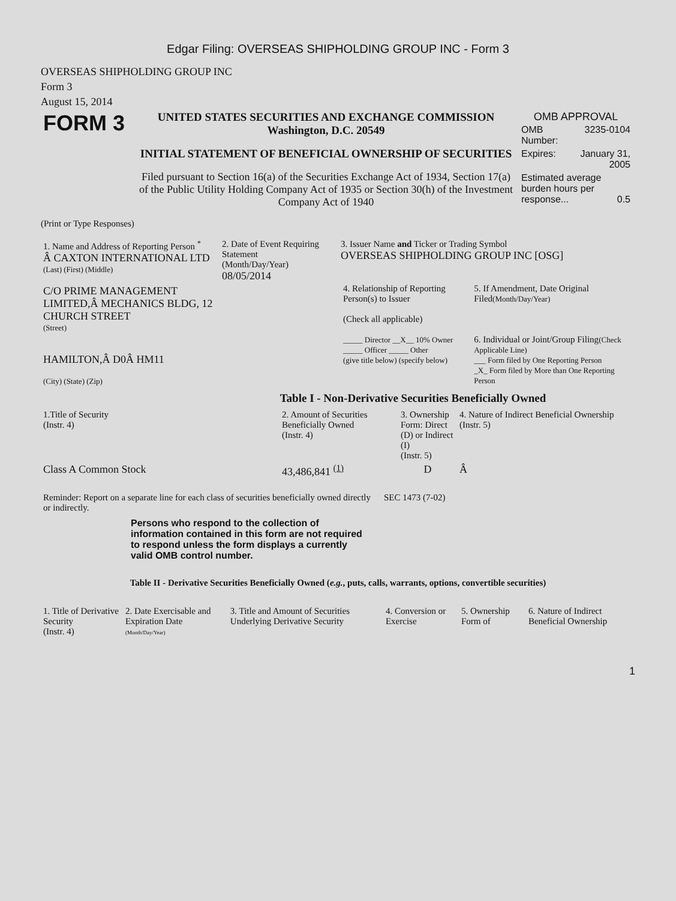Edgar Filing: OVERSEAS SHIPHOLDING GROUP INC - Form 3
OVERSEAS SHIPHOLDING GROUP INC
Form 3
August 15, 2014
| FORM 3 | UNITED STATES SECURITIES AND EXCHANGE COMMISSION Washington, D.C. 20549 INITIAL STATEMENT OF BENEFICIAL OWNERSHIP OF SECURITIES Filed pursuant to Section 16(a) of the Securities Exchange Act of 1934, Section 17(a) of the Public Utility Holding Company Act of 1935 or Section 30(h) of the Investment Company Act of 1940 | OMB APPROVAL / OMB Number: / 3235-0104 / / Expires: / January 31, 2005 / / Estimated average burden hours per response... 0.5 / / |
(Print or Type Responses)
| 1. Name and Address of Reporting Person <sup>*</sup> Â CAXTON INTERNATIONAL LTD (Last) (First) (Middle) C/O PRIME MANAGEMENT LIMITED,Â MECHANICS BLDG, 12 CHURCH STREET (Street) HAMILTON,Â D0Â HM11 (City) (State) (Zip) | 2. Date of Event Requiring Statement (Month/Day/Year) 08/05/2014 | 3. Issuer Name and Ticker or Trading Symbol OVERSEAS SHIPHOLDING GROUP INC [OSG] / 4. Relationship of Reporting Person(s) to Issuer (Check all applicable) _____ Director __X__ 10% Owner _____ Officer _____ Other (give title below) (specify below) / 5. If Amendment, Date Original Filed (Month/Day/Year) 6. Individual or Joint/Group Filing (Check Applicable Line) ___ Form filed by One Reporting Person _X_ Form filed by More than One Reporting Person / |
Table I - Non-Derivative Securities Beneficially Owned
| 1.Title of Security (Instr. 4) | 2. Amount of Securities Beneficially Owned (Instr. 4) | 3. Ownership Form: Direct (D) or Indirect (I) (Instr. 5) | 4. Nature of Indirect Beneficial Ownership (Instr. 5) |
| --- | --- | --- | --- |
| Class A Common Stock | 43,486,841 <sup>(1)</sup> | D | Â |
| Reminder: Report on a separate line for each class of securities beneficially owned directly or indirectly. | SEC 1473 (7-02) |
Persons who respond to the collection of information contained in this form are not required to respond unless the form displays a currently valid OMB control number.
Table II - Derivative Securities Beneficially Owned (e.g., puts, calls, warrants, options, convertible securities)
| 1. Title of Derivative Security (Instr. 4) | 2. Date Exercisable and Expiration Date (Month/Day/Year) | 3. Title and Amount of Securities Underlying Derivative Security | 4. Conversion or Exercise | 5. Ownership Form of | 6. Nature of Indirect Beneficial Ownership |
| --- | --- | --- | --- | --- | --- |
1